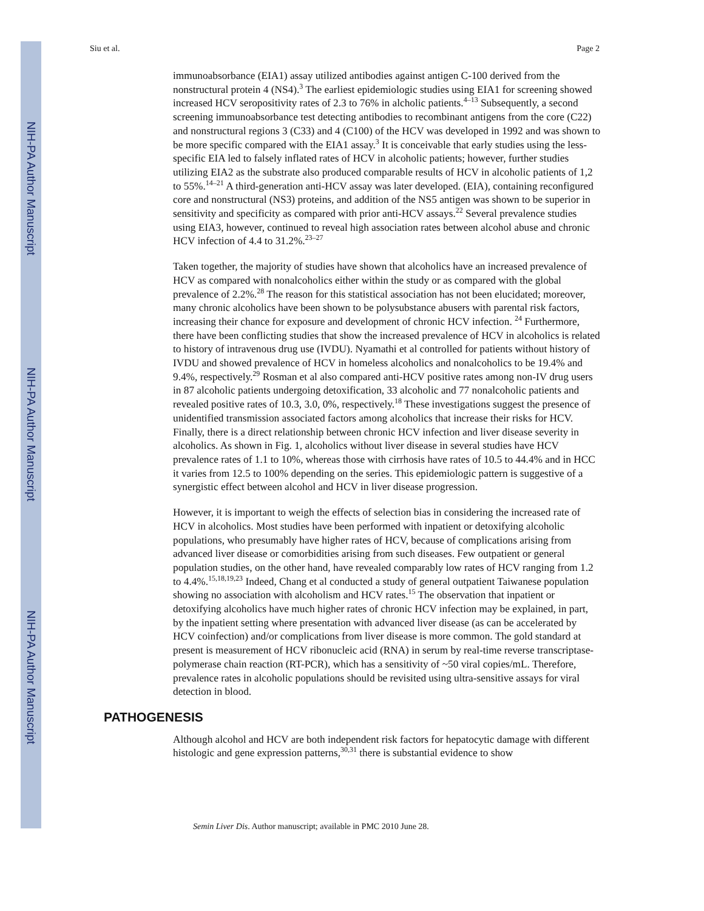NIH-PA Author Manuscript
NIH-PA Author Manuscript
NIH-PA Author Manuscript
Siu et al. Page 2
immunoabsorbance (EIA1) assay utilized antibodies against antigen C-100 derived from the nonstructural protein 4 (NS4).<sup>3</sup> The earliest epidemiologic studies using EIA1 for screening showed increased HCV seropositivity rates of 2.3 to 76% in alcholic patients.<sup>4–13</sup> Subsequently, a second screening immunoabsorbance test detecting antibodies to recombinant antigens from the core (C22) and nonstructural regions 3 (C33) and 4 (C100) of the HCV was developed in 1992 and was shown to be more specific compared with the EIA1 assay.<sup>3</sup> It is conceivable that early studies using the less-specific EIA led to falsely inflated rates of HCV in alcoholic patients; however, further studies utilizing EIA2 as the substrate also produced comparable results of HCV in alcoholic patients of 1,2 to 55%.<sup>14–21</sup> A third-generation anti-HCV assay was later developed. (EIA), containing reconfigured core and nonstructural (NS3) proteins, and addition of the NS5 antigen was shown to be superior in sensitivity and specificity as compared with prior anti-HCV assays.<sup>22</sup> Several prevalence studies using EIA3, however, continued to reveal high association rates between alcohol abuse and chronic HCV infection of 4.4 to 31.2%.<sup>23–27</sup>
Taken together, the majority of studies have shown that alcoholics have an increased prevalence of HCV as compared with nonalcoholics either within the study or as compared with the global prevalence of 2.2%.<sup>28</sup> The reason for this statistical association has not been elucidated; moreover, many chronic alcoholics have been shown to be polysubstance abusers with parental risk factors, increasing their chance for exposure and development of chronic HCV infection. <sup>24</sup> Furthermore, there have been conflicting studies that show the increased prevalence of HCV in alcoholics is related to history of intravenous drug use (IVDU). Nyamathi et al controlled for patients without history of IVDU and showed prevalence of HCV in homeless alcoholics and nonalcoholics to be 19.4% and 9.4%, respectively.<sup>29</sup> Rosman et al also compared anti-HCV positive rates among non-IV drug users in 87 alcoholic patients undergoing detoxification, 33 alcoholic and 77 nonalcoholic patients and revealed positive rates of 10.3, 3.0, 0%, respectively.<sup>18</sup> These investigations suggest the presence of unidentified transmission associated factors among alcoholics that increase their risks for HCV. Finally, there is a direct relationship between chronic HCV infection and liver disease severity in alcoholics. As shown in Fig. 1, alcoholics without liver disease in several studies have HCV prevalence rates of 1.1 to 10%, whereas those with cirrhosis have rates of 10.5 to 44.4% and in HCC it varies from 12.5 to 100% depending on the series. This epidemiologic pattern is suggestive of a synergistic effect between alcohol and HCV in liver disease progression.
However, it is important to weigh the effects of selection bias in considering the increased rate of HCV in alcoholics. Most studies have been performed with inpatient or detoxifying alcoholic populations, who presumably have higher rates of HCV, because of complications arising from advanced liver disease or comorbidities arising from such diseases. Few outpatient or general population studies, on the other hand, have revealed comparably low rates of HCV ranging from 1.2 to 4.4%.<sup>15,18,19,23</sup> Indeed, Chang et al conducted a study of general outpatient Taiwanese population showing no association with alcoholism and HCV rates.<sup>15</sup> The observation that inpatient or detoxifying alcoholics have much higher rates of chronic HCV infection may be explained, in part, by the inpatient setting where presentation with advanced liver disease (as can be accelerated by HCV coinfection) and/or complications from liver disease is more common. The gold standard at present is measurement of HCV ribonucleic acid (RNA) in serum by real-time reverse transcriptase-polymerase chain reaction (RT-PCR), which has a sensitivity of ~50 viral copies/mL. Therefore, prevalence rates in alcoholic populations should be revisited using ultra-sensitive assays for viral detection in blood.
PATHOGENESIS
Although alcohol and HCV are both independent risk factors for hepatocytic damage with different histologic and gene expression patterns,<sup>30,31</sup> there is substantial evidence to show
Semin Liver Dis. Author manuscript; available in PMC 2010 June 28.